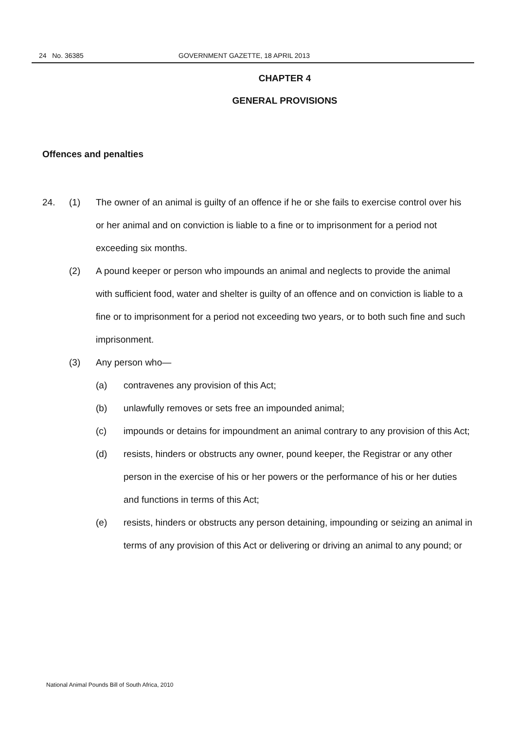24 No. 36385 GOVERNMENT GAZETTE, 18 APRIL 2013
CHAPTER 4
GENERAL PROVISIONS
Offences and penalties
24. (1) The owner of an animal is guilty of an offence if he or she fails to exercise control over his or her animal and on conviction is liable to a fine or to imprisonment for a period not exceeding six months.
(2) A pound keeper or person who impounds an animal and neglects to provide the animal with sufficient food, water and shelter is guilty of an offence and on conviction is liable to a fine or to imprisonment for a period not exceeding two years, or to both such fine and such imprisonment.
(3) Any person who—
(a) contravenes any provision of this Act;
(b) unlawfully removes or sets free an impounded animal;
(c) impounds or detains for impoundment an animal contrary to any provision of this Act;
(d) resists, hinders or obstructs any owner, pound keeper, the Registrar or any other person in the exercise of his or her powers or the performance of his or her duties and functions in terms of this Act;
(e) resists, hinders or obstructs any person detaining, impounding or seizing an animal in terms of any provision of this Act or delivering or driving an animal to any pound; or
National Animal Pounds Bill of South Africa, 2010